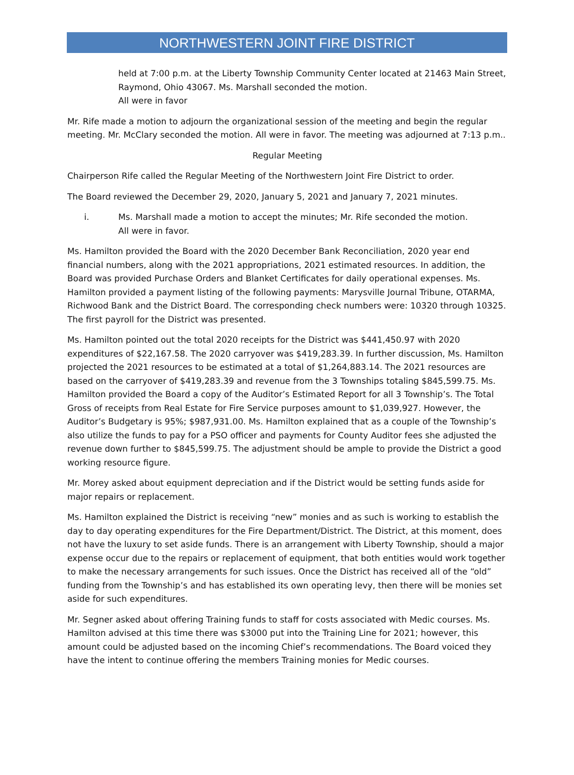NORTHWESTERN JOINT FIRE DISTRICT
held at 7:00 p.m. at the Liberty Township Community Center located at 21463 Main Street, Raymond, Ohio 43067. Ms. Marshall seconded the motion.
All were in favor
Mr. Rife made a motion to adjourn the organizational session of the meeting and begin the regular meeting. Mr. McClary seconded the motion. All were in favor. The meeting was adjourned at 7:13 p.m..
Regular Meeting
Chairperson Rife called the Regular Meeting of the Northwestern Joint Fire District to order.
The Board reviewed the December 29, 2020, January 5, 2021 and January 7, 2021 minutes.
i. Ms. Marshall made a motion to accept the minutes; Mr. Rife seconded the motion.
All were in favor.
Ms. Hamilton provided the Board with the 2020 December Bank Reconciliation, 2020 year end financial numbers, along with the 2021 appropriations, 2021 estimated resources. In addition, the Board was provided Purchase Orders and Blanket Certificates for daily operational expenses. Ms. Hamilton provided a payment listing of the following payments: Marysville Journal Tribune, OTARMA, Richwood Bank and the District Board. The corresponding check numbers were: 10320 through 10325. The first payroll for the District was presented.
Ms. Hamilton pointed out the total 2020 receipts for the District was $441,450.97 with 2020 expenditures of $22,167.58. The 2020 carryover was $419,283.39. In further discussion, Ms. Hamilton projected the 2021 resources to be estimated at a total of $1,264,883.14. The 2021 resources are based on the carryover of $419,283.39 and revenue from the 3 Townships totaling $845,599.75. Ms. Hamilton provided the Board a copy of the Auditor’s Estimated Report for all 3 Township’s. The Total Gross of receipts from Real Estate for Fire Service purposes amount to $1,039,927. However, the Auditor’s Budgetary is 95%; $987,931.00. Ms. Hamilton explained that as a couple of the Township’s also utilize the funds to pay for a PSO officer and payments for County Auditor fees she adjusted the revenue down further to $845,599.75. The adjustment should be ample to provide the District a good working resource figure.
Mr. Morey asked about equipment depreciation and if the District would be setting funds aside for major repairs or replacement.
Ms. Hamilton explained the District is receiving “new” monies and as such is working to establish the day to day operating expenditures for the Fire Department/District. The District, at this moment, does not have the luxury to set aside funds. There is an arrangement with Liberty Township, should a major expense occur due to the repairs or replacement of equipment, that both entities would work together to make the necessary arrangements for such issues. Once the District has received all of the “old” funding from the Township’s and has established its own operating levy, then there will be monies set aside for such expenditures.
Mr. Segner asked about offering Training funds to staff for costs associated with Medic courses. Ms. Hamilton advised at this time there was $3000 put into the Training Line for 2021; however, this amount could be adjusted based on the incoming Chief’s recommendations. The Board voiced they have the intent to continue offering the members Training monies for Medic courses.